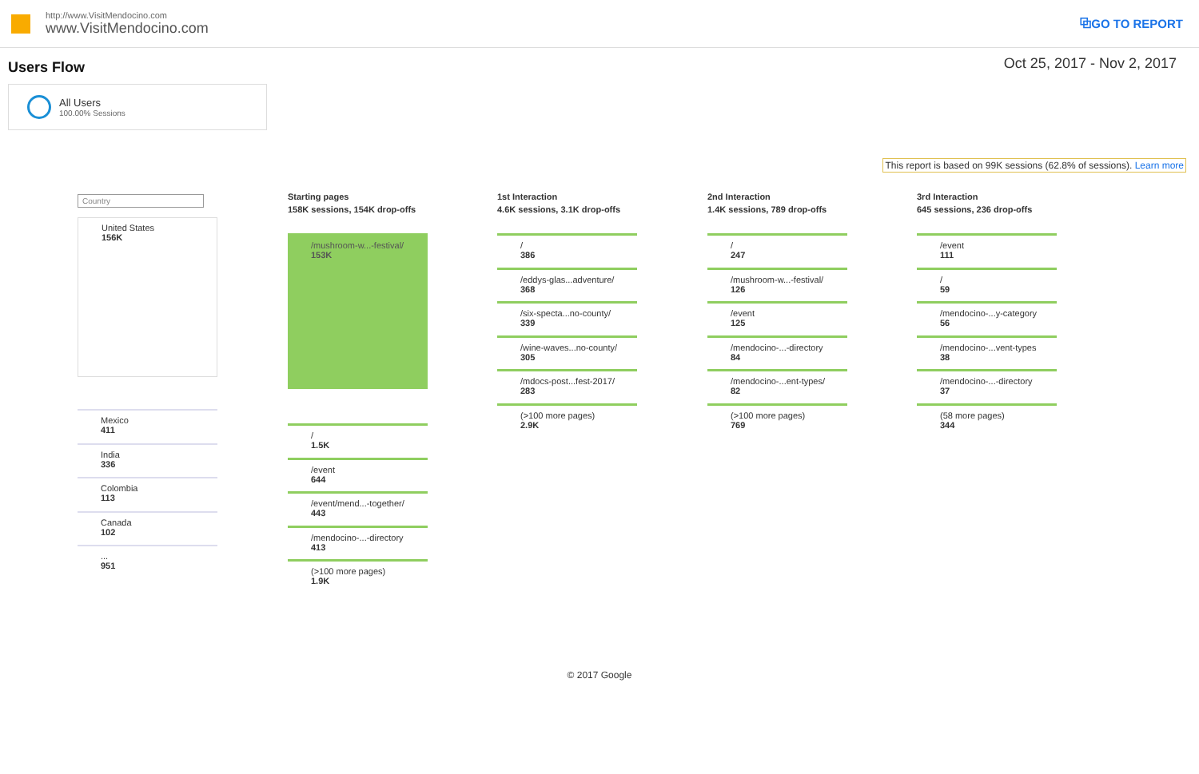http://www.VisitMendocino.com
www.VisitMendocino.com
⧉GO TO REPORT
Users Flow Oct 25, 2017 - Nov 2, 2017
All Users
100.00% Sessions
This report is based on 99K sessions (62.8% of sessions). Learn more
Country
United States
156K
Mexico
411
India
336
Colombia
113
Canada
102
...
951
Starting pages
158K sessions, 154K drop-offs
/mushroom-w...-festival/
153K
/
1.5K
/event
644
/event/mend...-together/
443
/mendocino-...-directory
413
(>100 more pages)
1.9K
1st Interaction
4.6K sessions, 3.1K drop-offs
/
386
/eddys-glas...adventure/
368
/six-specta...no-county/
339
/wine-waves...no-county/
305
/mdocs-post...fest-2017/
283
(>100 more pages)
2.9K
2nd Interaction
1.4K sessions, 789 drop-offs
/
247
/mushroom-w...-festival/
126
/event
125
/mendocino-...-directory
84
/mendocino-...ent-types/
82
(>100 more pages)
769
3rd Interaction
645 sessions, 236 drop-offs
/event
111
/
59
/mendocino-...y-category
56
/mendocino-...vent-types
38
/mendocino-...-directory
37
(58 more pages)
344
© 2017 Google